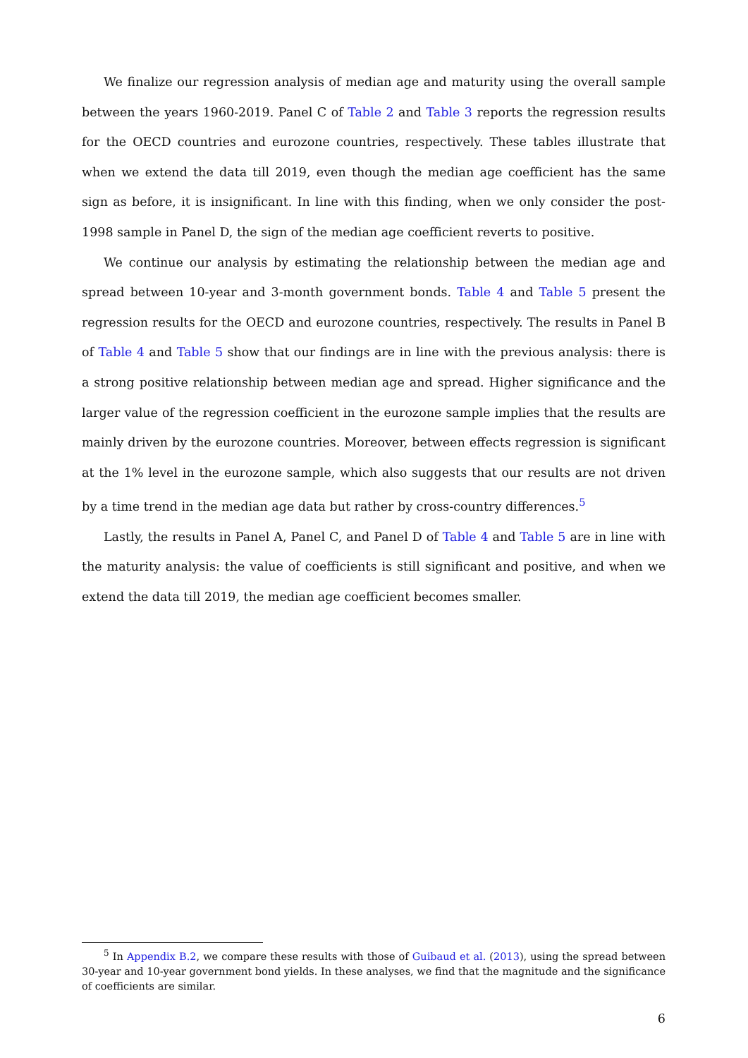We finalize our regression analysis of median age and maturity using the overall sample between the years 1960-2019. Panel C of Table 2 and Table 3 reports the regression results for the OECD countries and eurozone countries, respectively. These tables illustrate that when we extend the data till 2019, even though the median age coefficient has the same sign as before, it is insignificant. In line with this finding, when we only consider the post-1998 sample in Panel D, the sign of the median age coefficient reverts to positive.
We continue our analysis by estimating the relationship between the median age and spread between 10-year and 3-month government bonds. Table 4 and Table 5 present the regression results for the OECD and eurozone countries, respectively. The results in Panel B of Table 4 and Table 5 show that our findings are in line with the previous analysis: there is a strong positive relationship between median age and spread. Higher significance and the larger value of the regression coefficient in the eurozone sample implies that the results are mainly driven by the eurozone countries. Moreover, between effects regression is significant at the 1% level in the eurozone sample, which also suggests that our results are not driven by a time trend in the median age data but rather by cross-country differences.<sup>5</sup>
Lastly, the results in Panel A, Panel C, and Panel D of Table 4 and Table 5 are in line with the maturity analysis: the value of coefficients is still significant and positive, and when we extend the data till 2019, the median age coefficient becomes smaller.
<sup>5</sup> In Appendix B.2, we compare these results with those of Guibaud et al. (2013), using the spread between 30-year and 10-year government bond yields. In these analyses, we find that the magnitude and the significance of coefficients are similar.
6